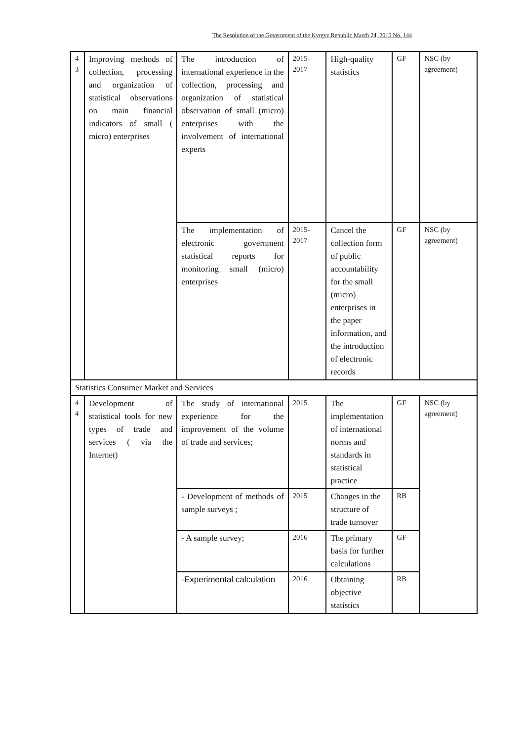The Resolution of the Government of the Kyrgyz Republic March 24, 2015 No. 144
| 4 3 | Improving methods of collection, processing and organization of statistical observations on main financial indicators of small ( micro) enterprises | The introduction of international experience in the collection, processing and organization of statistical observation of small (micro) enterprises with the involvement of international experts | 2015-2017 | High-quality statistics | GF | NSC (by agreement) |
| | | The implementation of electronic government statistical reports for monitoring small (micro) enterprises | 2015-2017 | Cancel the collection form of public accountability for the small (micro) enterprises in the paper information, and the introduction of electronic records | GF | NSC (by agreement) |
| Statistics Consumer Market and Services | | | | | | |
| 4 4 | Development of statistical tools for new types of trade and services ( via the Internet) | The study of international experience for the improvement of the volume of trade and services; | 2015 | The implementation of international norms and standards in statistical practice | GF | NSC (by agreement) |
| | | - Development of methods of sample surveys ; | 2015 | Changes in the structure of trade turnover | RB | |
| | | - A sample survey; | 2016 | The primary basis for further calculations | GF | |
| | | -Experimental calculation | 2016 | Obtaining objective statistics | RB | |